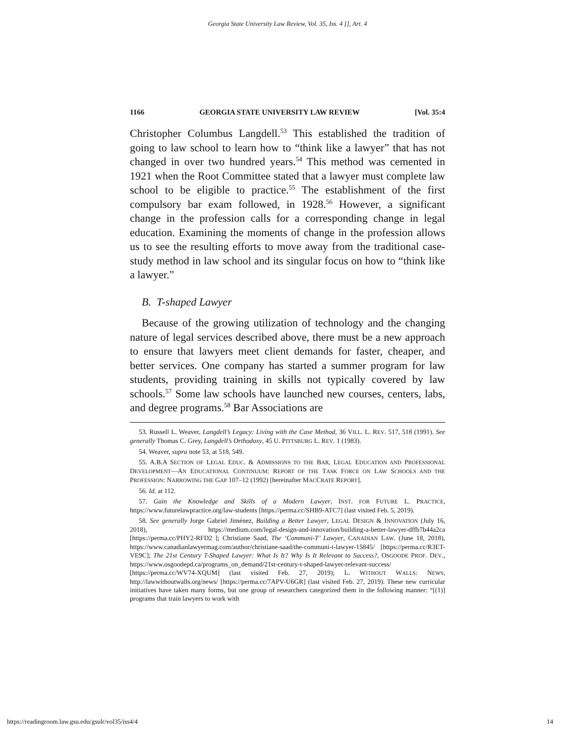Georgia State University Law Review, Vol. 35, Iss. 4 [], Art. 4
1166 GEORGIA STATE UNIVERSITY LAW REVIEW [Vol. 35:4
Christopher Columbus Langdell.<sup>53</sup> This established the tradition of going to law school to learn how to “think like a lawyer” that has not changed in over two hundred years.<sup>54</sup> This method was cemented in 1921 when the Root Committee stated that a lawyer must complete law school to be eligible to practice.<sup>55</sup> The establishment of the first compulsory bar exam followed, in 1928.<sup>56</sup> However, a significant change in the profession calls for a corresponding change in legal education. Examining the moments of change in the profession allows us to see the resulting efforts to move away from the traditional case-study method in law school and its singular focus on how to “think like a lawyer.”
B. T-shaped Lawyer
Because of the growing utilization of technology and the changing nature of legal services described above, there must be a new approach to ensure that lawyers meet client demands for faster, cheaper, and better services. One company has started a summer program for law students, providing training in skills not typically covered by law schools.<sup>57</sup> Some law schools have launched new courses, centers, labs, and degree programs.<sup>58</sup> Bar Associations are
53. Russell L. Weaver, Langdell’s Legacy: Living with the Case Method, 36 VILL. L. REV. 517, 518 (1991). See generally Thomas C. Grey, Langdell’s Orthodoxy, 45 U. PITTSBURG L. REV. 1 (1983).
54. Weaver, supra note 53, at 518, 549.
55. A.B.A SECTION OF LEGAL EDUC. & ADMISSIONS TO THE BAR, LEGAL EDUCATION AND PROFESSIONAL DEVELOPMENT—AN EDUCATIONAL CONTINUUM: REPORT OF THE TASK FORCE ON LAW SCHOOLS AND THE PROFESSION: NARROWING THE GAP 107–12 (1992) [hereinafter MACCRATE REPORT].
56. Id. at 112.
57. Gain the Knowledge and Skills of a Modern Lawyer, INST. FOR FUTURE L. PRACTICE, https://www.futurelawpractice.org/law-students [https://perma.cc/SHB9-ATC7] (last visited Feb. 5, 2019).
58. See generally Jorge Gabriel Jiménez, Building a Better Lawyer, LEGAL DESIGN & INNOVATION (July 16, 2018), https://medium.com/legal-design-and-innovation/building-a-better-lawyer-dffb7b44a2ca [https://perma.cc/PHY2-RFD2 ]; Christiane Saad, The ‘Communi-T’ Lawyer, CANADIAN LAW. (June 18, 2018), https://www.canadianlawyermag.com/author/christiane-saad/the-communi-t-lawyer-15845/ [https://perma.cc/R3ET-VE9C]; The 21st Century T-Shaped Lawyer: What Is It? Why Is It Relevant to Success?, OSGOODE PROF. DEV., https://www.osgoodepd.ca/programs_on_demand/21st-century-t-shaped-lawyer-relevant-success/ [https://perma.cc/WV74-XQUM] (last visited Feb. 27, 2019); L. WITHOUT WALLS: NEWS, http://lawwithoutwalls.org/news/ [https://perma.cc/7APV-U6GR] (last visited Feb. 27, 2019). These new curricular initiatives have taken many forms, but one group of researchers categorized them in the following manner: “[(1)] programs that train lawyers to work with
https://readingroom.law.gsu.edu/gsulr/vol35/iss4/4 14